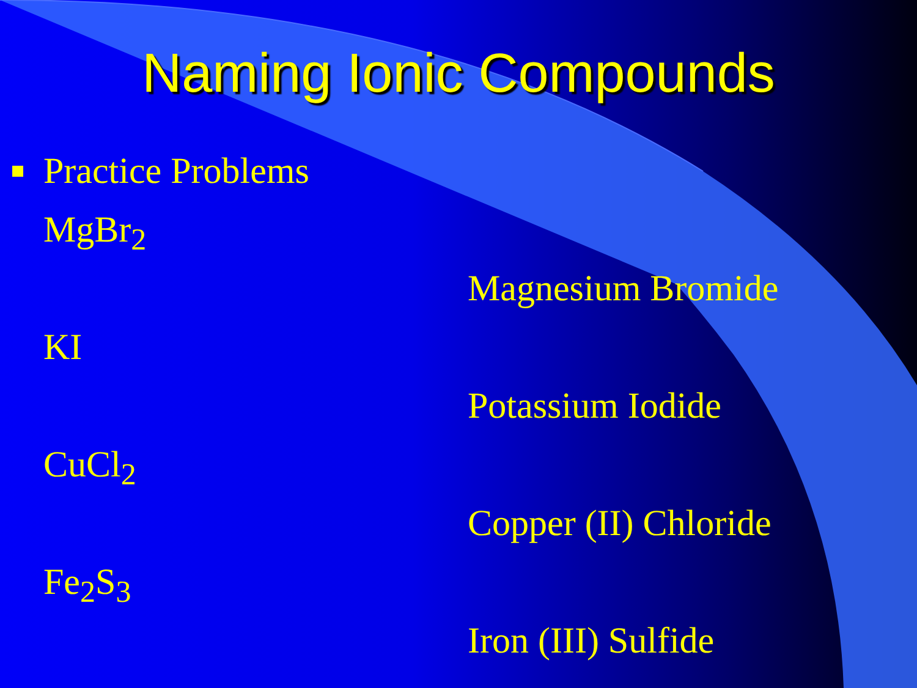Naming Ionic Compounds
Practice Problems
MgBr<sub>2</sub>
Magnesium Bromide
KI
Potassium Iodide
CuCl<sub>2</sub>
Copper (II) Chloride
Fe<sub>2</sub>S<sub>3</sub>
Iron (III) Sulfide